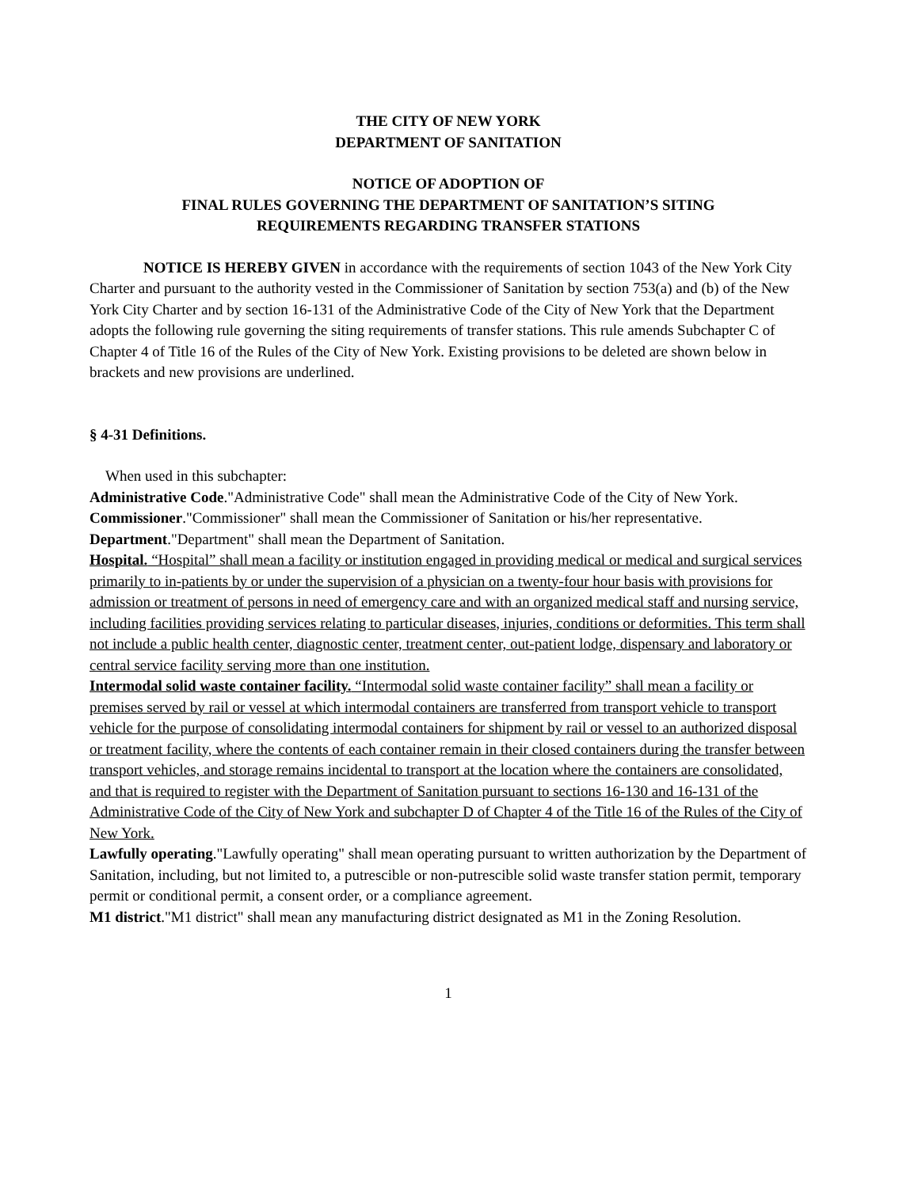THE CITY OF NEW YORK
DEPARTMENT OF SANITATION
NOTICE OF ADOPTION OF
FINAL RULES GOVERNING THE DEPARTMENT OF SANITATION’S SITING
REQUIREMENTS REGARDING TRANSFER STATIONS
NOTICE IS HEREBY GIVEN in accordance with the requirements of section 1043 of the New York City Charter and pursuant to the authority vested in the Commissioner of Sanitation by section 753(a) and (b) of the New York City Charter and by section 16-131 of the Administrative Code of the City of New York that the Department adopts the following rule governing the siting requirements of transfer stations. This rule amends Subchapter C of Chapter 4 of Title 16 of the Rules of the City of New York. Existing provisions to be deleted are shown below in brackets and new provisions are underlined.
§ 4-31 Definitions.
When used in this subchapter:
Administrative Code."Administrative Code" shall mean the Administrative Code of the City of New York.
Commissioner."Commissioner" shall mean the Commissioner of Sanitation or his/her representative.
Department."Department" shall mean the Department of Sanitation.
Hospital. “Hospital” shall mean a facility or institution engaged in providing medical or medical and surgical services primarily to in-patients by or under the supervision of a physician on a twenty-four hour basis with provisions for admission or treatment of persons in need of emergency care and with an organized medical staff and nursing service, including facilities providing services relating to particular diseases, injuries, conditions or deformities. This term shall not include a public health center, diagnostic center, treatment center, out-patient lodge, dispensary and laboratory or central service facility serving more than one institution.
Intermodal solid waste container facility. “Intermodal solid waste container facility” shall mean a facility or premises served by rail or vessel at which intermodal containers are transferred from transport vehicle to transport vehicle for the purpose of consolidating intermodal containers for shipment by rail or vessel to an authorized disposal or treatment facility, where the contents of each container remain in their closed containers during the transfer between transport vehicles, and storage remains incidental to transport at the location where the containers are consolidated, and that is required to register with the Department of Sanitation pursuant to sections 16-130 and 16-131 of the Administrative Code of the City of New York and subchapter D of Chapter 4 of the Title 16 of the Rules of the City of New York.
Lawfully operating."Lawfully operating" shall mean operating pursuant to written authorization by the Department of Sanitation, including, but not limited to, a putrescible or non-putrescible solid waste transfer station permit, temporary permit or conditional permit, a consent order, or a compliance agreement.
M1 district."M1 district" shall mean any manufacturing district designated as M1 in the Zoning Resolution.
1